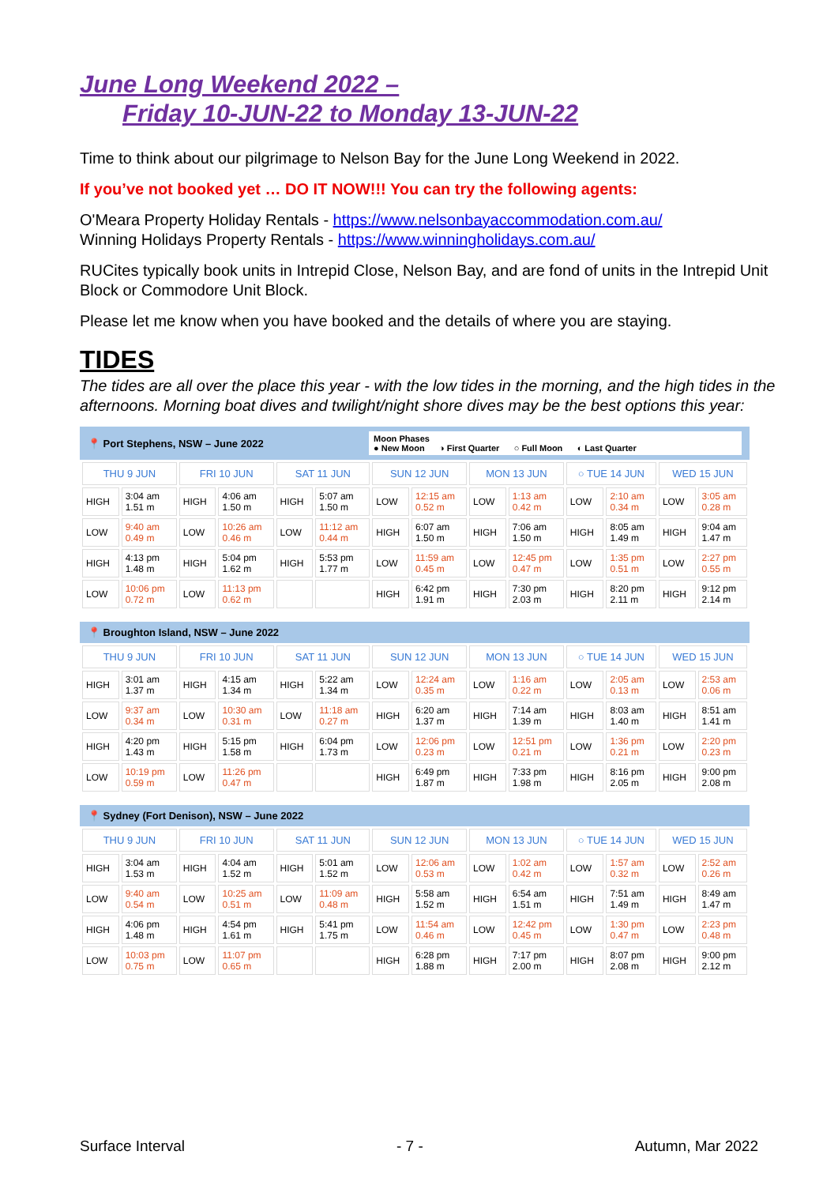June Long Weekend 2022 –
Friday 10-JUN-22 to Monday 13-JUN-22
Time to think about our pilgrimage to Nelson Bay for the June Long Weekend in 2022.
If you’ve not booked yet … DO IT NOW!!! You can try the following agents:
O'Meara Property Holiday Rentals - https://www.nelsonbayaccommodation.com.au/
Winning Holidays Property Rentals - https://www.winningholidays.com.au/
RUCites typically book units in Intrepid Close, Nelson Bay, and are fond of units in the Intrepid Unit Block or Commodore Unit Block.
Please let me know when you have booked and the details of where you are staying.
TIDES
The tides are all over the place this year - with the low tides in the morning, and the high tides in the afternoons. Morning boat dives and twilight/night shore dives may be the best options this year:
📍 Port Stephens, NSW – June 2022
Moon Phases
● New Moon ◑ First Quarter ○ Full Moon ◐ Last Quarter
| THU 9 JUN | | FRI 10 JUN | | SAT 11 JUN | | SUN 12 JUN | | MON 13 JUN | | ○ TUE 14 JUN | | WED 15 JUN | |
| --- | --- | --- | --- | --- | --- | --- | --- | --- | --- | --- | --- | --- | --- |
| HIGH | 3:04 am 1.51 m | HIGH | 4:06 am 1.50 m | HIGH | 5:07 am 1.50 m | LOW | 12:15 am 0.52 m | LOW | 1:13 am 0.42 m | LOW | 2:10 am 0.34 m | LOW | 3:05 am 0.28 m |
| LOW | 9:40 am 0.49 m | LOW | 10:26 am 0.46 m | LOW | 11:12 am 0.44 m | HIGH | 6:07 am 1.50 m | HIGH | 7:06 am 1.50 m | HIGH | 8:05 am 1.49 m | HIGH | 9:04 am 1.47 m |
| HIGH | 4:13 pm 1.48 m | HIGH | 5:04 pm 1.62 m | HIGH | 5:53 pm 1.77 m | LOW | 11:59 am 0.45 m | LOW | 12:45 pm 0.47 m | LOW | 1:35 pm 0.51 m | LOW | 2:27 pm 0.55 m |
| LOW | 10:06 pm 0.72 m | LOW | 11:13 pm 0.62 m | | | HIGH | 6:42 pm 1.91 m | HIGH | 7:30 pm 2.03 m | HIGH | 8:20 pm 2.11 m | HIGH | 9:12 pm 2.14 m |
📍 Broughton Island, NSW – June 2022
| THU 9 JUN | | FRI 10 JUN | | SAT 11 JUN | | SUN 12 JUN | | MON 13 JUN | | ○ TUE 14 JUN | | WED 15 JUN | |
| --- | --- | --- | --- | --- | --- | --- | --- | --- | --- | --- | --- | --- | --- |
| HIGH | 3:01 am 1.37 m | HIGH | 4:15 am 1.34 m | HIGH | 5:22 am 1.34 m | LOW | 12:24 am 0.35 m | LOW | 1:16 am 0.22 m | LOW | 2:05 am 0.13 m | LOW | 2:53 am 0.06 m |
| LOW | 9:37 am 0.34 m | LOW | 10:30 am 0.31 m | LOW | 11:18 am 0.27 m | HIGH | 6:20 am 1.37 m | HIGH | 7:14 am 1.39 m | HIGH | 8:03 am 1.40 m | HIGH | 8:51 am 1.41 m |
| HIGH | 4:20 pm 1.43 m | HIGH | 5:15 pm 1.58 m | HIGH | 6:04 pm 1.73 m | LOW | 12:06 pm 0.23 m | LOW | 12:51 pm 0.21 m | LOW | 1:36 pm 0.21 m | LOW | 2:20 pm 0.23 m |
| LOW | 10:19 pm 0.59 m | LOW | 11:26 pm 0.47 m | | | HIGH | 6:49 pm 1.87 m | HIGH | 7:33 pm 1.98 m | HIGH | 8:16 pm 2.05 m | HIGH | 9:00 pm 2.08 m |
📍 Sydney (Fort Denison), NSW – June 2022
| THU 9 JUN | | FRI 10 JUN | | SAT 11 JUN | | SUN 12 JUN | | MON 13 JUN | | ○ TUE 14 JUN | | WED 15 JUN | |
| --- | --- | --- | --- | --- | --- | --- | --- | --- | --- | --- | --- | --- | --- |
| HIGH | 3:04 am 1.53 m | HIGH | 4:04 am 1.52 m | HIGH | 5:01 am 1.52 m | LOW | 12:06 am 0.53 m | LOW | 1:02 am 0.42 m | LOW | 1:57 am 0.32 m | LOW | 2:52 am 0.26 m |
| LOW | 9:40 am 0.54 m | LOW | 10:25 am 0.51 m | LOW | 11:09 am 0.48 m | HIGH | 5:58 am 1.52 m | HIGH | 6:54 am 1.51 m | HIGH | 7:51 am 1.49 m | HIGH | 8:49 am 1.47 m |
| HIGH | 4:06 pm 1.48 m | HIGH | 4:54 pm 1.61 m | HIGH | 5:41 pm 1.75 m | LOW | 11:54 am 0.46 m | LOW | 12:42 pm 0.45 m | LOW | 1:30 pm 0.47 m | LOW | 2:23 pm 0.48 m |
| LOW | 10:03 pm 0.75 m | LOW | 11:07 pm 0.65 m | | | HIGH | 6:28 pm 1.88 m | HIGH | 7:17 pm 2.00 m | HIGH | 8:07 pm 2.08 m | HIGH | 9:00 pm 2.12 m |
Surface Interval - 7 - Autumn, Mar 2022